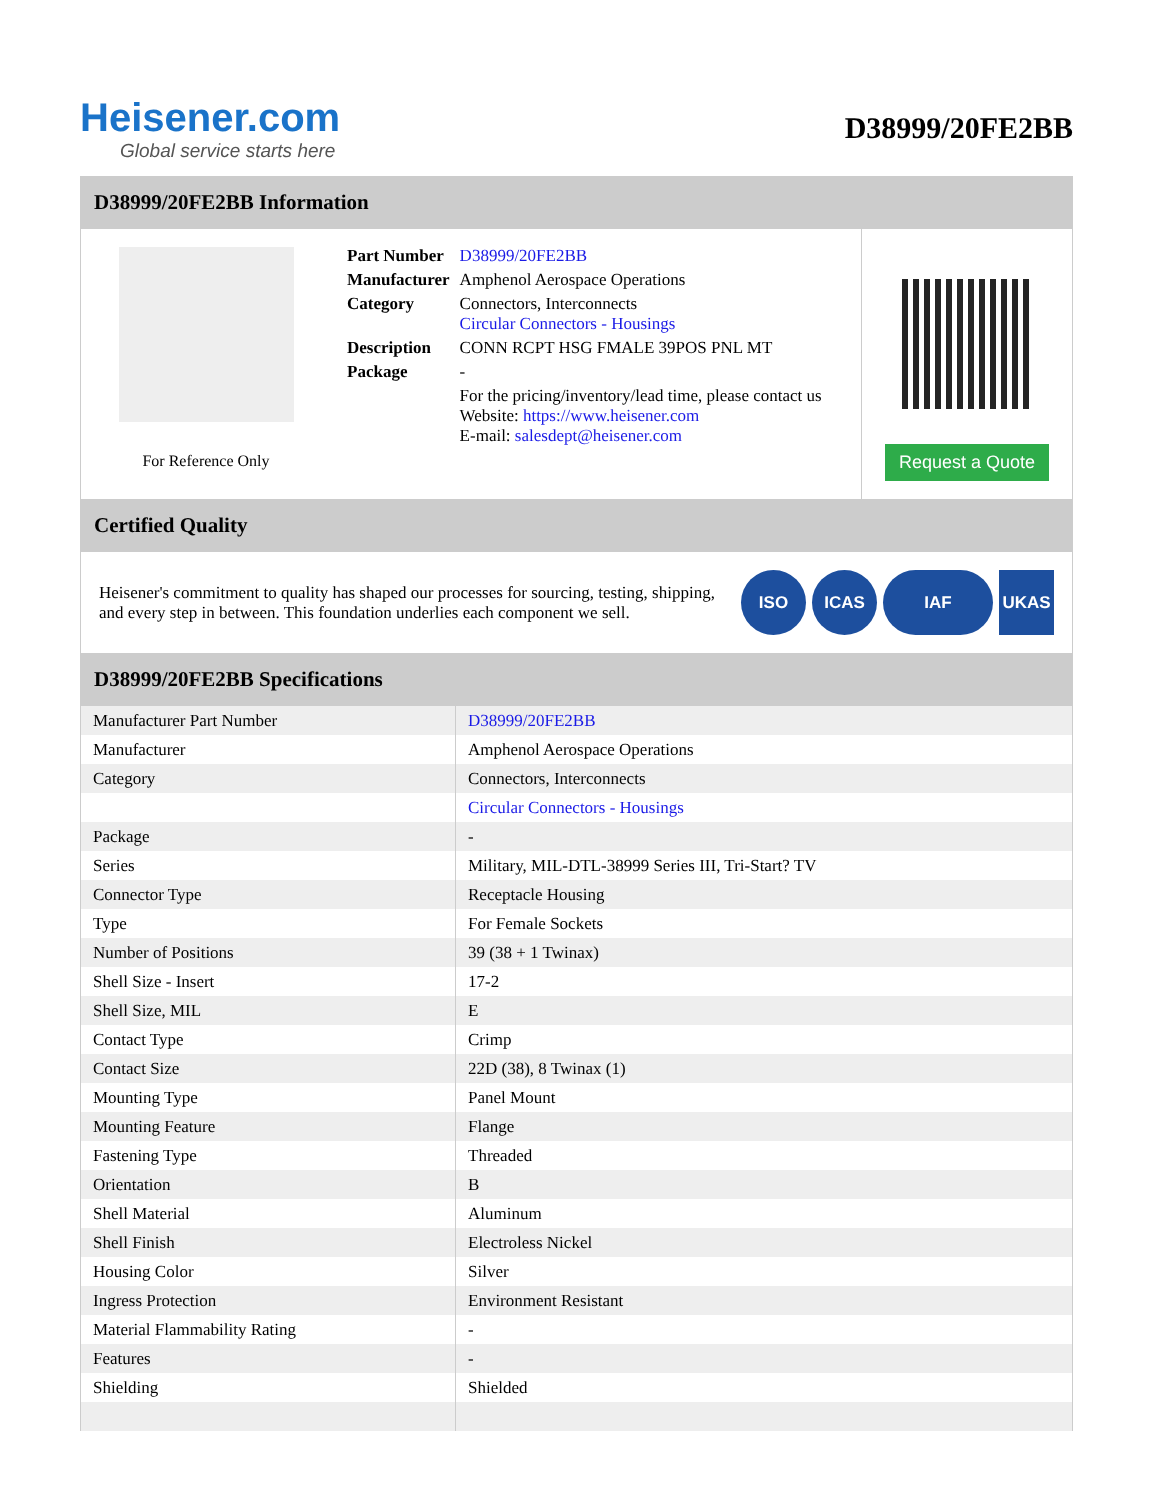Heisener.com
Global service starts here
D38999/20FE2BB
D38999/20FE2BB Information
For Reference Only
| Part Number | D38999/20FE2BB |
| Manufacturer | Amphenol Aerospace Operations |
| Category | Connectors, Interconnects Circular Connectors - Housings |
| Description | CONN RCPT HSG FMALE 39POS PNL MT |
| Package | - |
| | For the pricing/inventory/lead time, please contact us Website: https://www.heisener.com E-mail: salesdept@heisener.com |
Request a Quote
Certified Quality
Heisener's commitment to quality has shaped our processes for sourcing, testing, shipping, and every step in between. This foundation underlies each component we sell.
ISO ICAS IAF UKAS
D38999/20FE2BB Specifications
| Manufacturer Part Number | D38999/20FE2BB |
| Manufacturer | Amphenol Aerospace Operations |
| Category | Connectors, Interconnects |
| | Circular Connectors - Housings |
| Package | - |
| Series | Military, MIL-DTL-38999 Series III, Tri-Start? TV |
| Connector Type | Receptacle Housing |
| Type | For Female Sockets |
| Number of Positions | 39 (38 + 1 Twinax) |
| Shell Size - Insert | 17-2 |
| Shell Size, MIL | E |
| Contact Type | Crimp |
| Contact Size | 22D (38), 8 Twinax (1) |
| Mounting Type | Panel Mount |
| Mounting Feature | Flange |
| Fastening Type | Threaded |
| Orientation | B |
| Shell Material | Aluminum |
| Shell Finish | Electroless Nickel |
| Housing Color | Silver |
| Ingress Protection | Environment Resistant |
| Material Flammability Rating | - |
| Features | - |
| Shielding | Shielded |